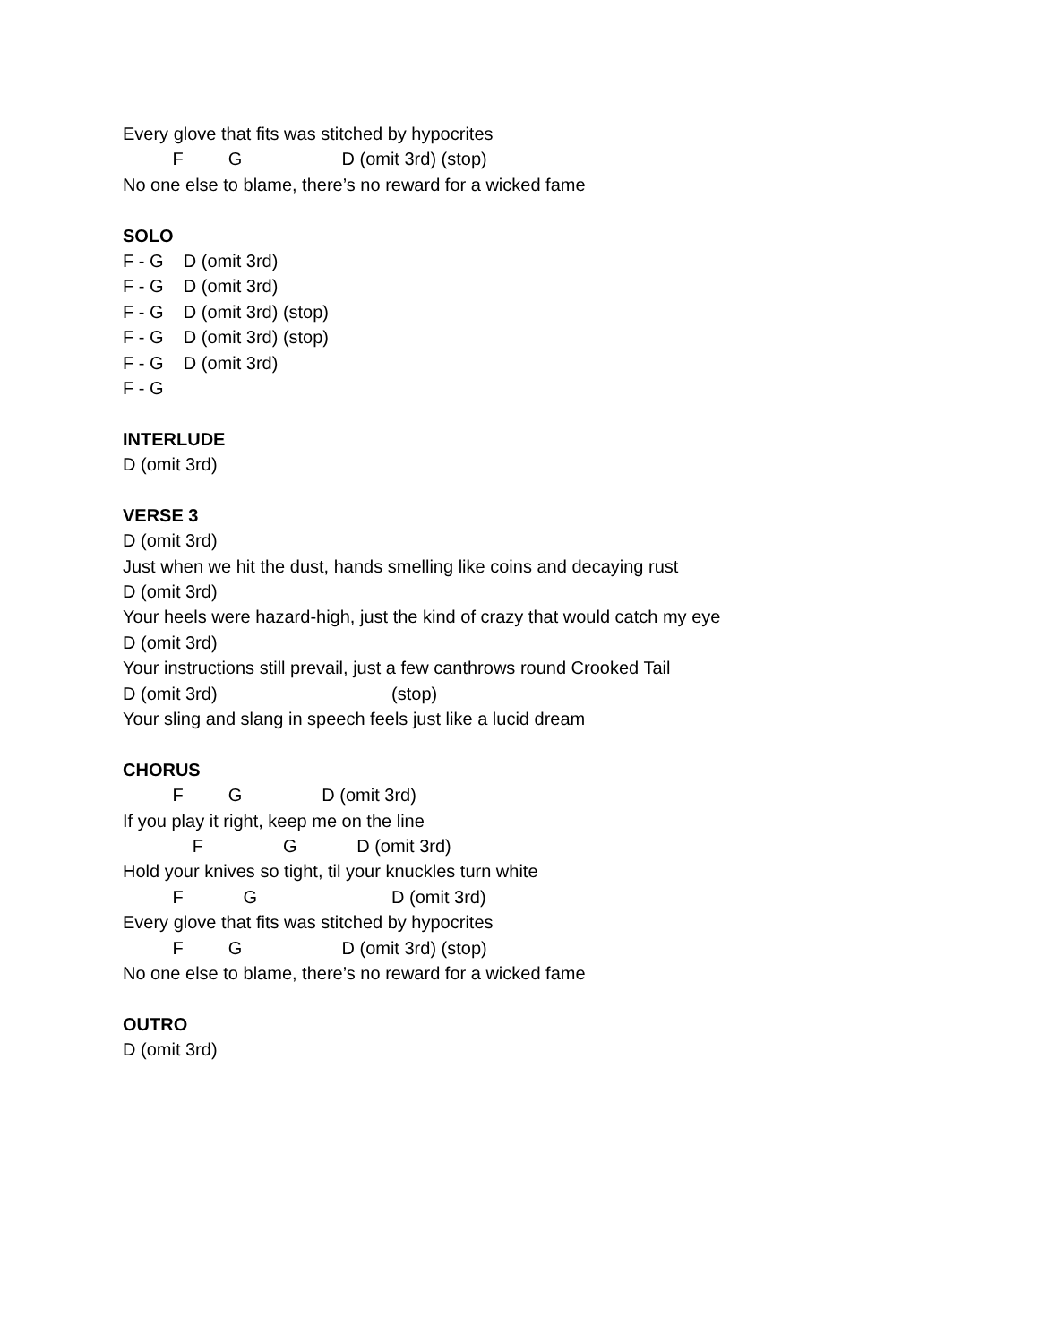Every glove that fits was stitched by hypocrites
F G D (omit 3rd) (stop)
No one else to blame, there’s no reward for a wicked fame
SOLO
F - G D (omit 3rd)
F - G D (omit 3rd)
F - G D (omit 3rd) (stop)
F - G D (omit 3rd) (stop)
F - G D (omit 3rd)
F - G
INTERLUDE
D (omit 3rd)
VERSE 3
D (omit 3rd)
Just when we hit the dust, hands smelling like coins and decaying rust
D (omit 3rd)
Your heels were hazard-high, just the kind of crazy that would catch my eye
D (omit 3rd)
Your instructions still prevail, just a few canthrows round Crooked Tail
D (omit 3rd) (stop)
Your sling and slang in speech feels just like a lucid dream
CHORUS
F G D (omit 3rd)
If you play it right, keep me on the line
F G D (omit 3rd)
Hold your knives so tight, til your knuckles turn white
F G D (omit 3rd)
Every glove that fits was stitched by hypocrites
F G D (omit 3rd) (stop)
No one else to blame, there’s no reward for a wicked fame
OUTRO
D (omit 3rd)